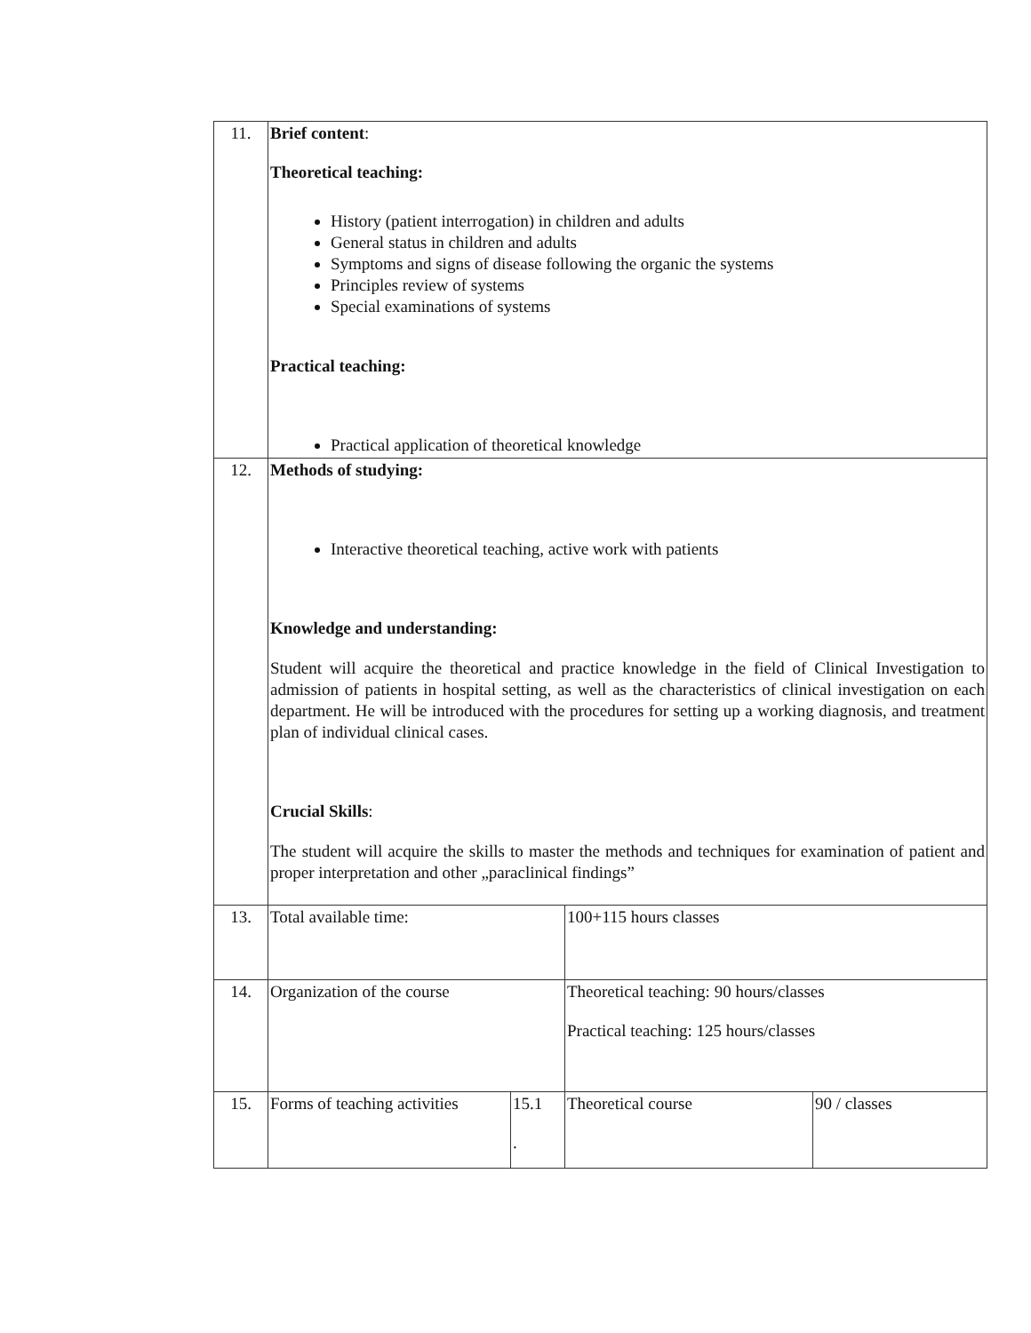| 11. | Brief content : Theoretical teaching: History (patient interrogation) in children and adults General status in children and adults Symptoms and signs of disease following the organic the systems Principles review of systems Special examinations of systems Practical teaching: Practical application of theoretical knowledge | | | |
| 12. | Methods of studying: Interactive theoretical teaching, active work with patients Knowledge and understanding: Student will acquire the theoretical and practice knowledge in the field of Clinical Investigation to admission of patients in hospital setting, as well as the characteristics of clinical investigation on each department. He will be introduced with the procedures for setting up a working diagnosis, and treatment plan of individual clinical cases. Crucial Skills : The student will acquire the skills to master the methods and techniques for examination of patient and proper interpretation and other „paraclinical findings” | | | |
| 13. | Total available time: | | 100+115 hours classes | |
| 14. | Organization of the course | | Theoretical teaching: 90 hours/classes Practical teaching: 125 hours/classes | |
| 15. | Forms of teaching activities | 15.1 . | Theoretical course | 90 / classes |